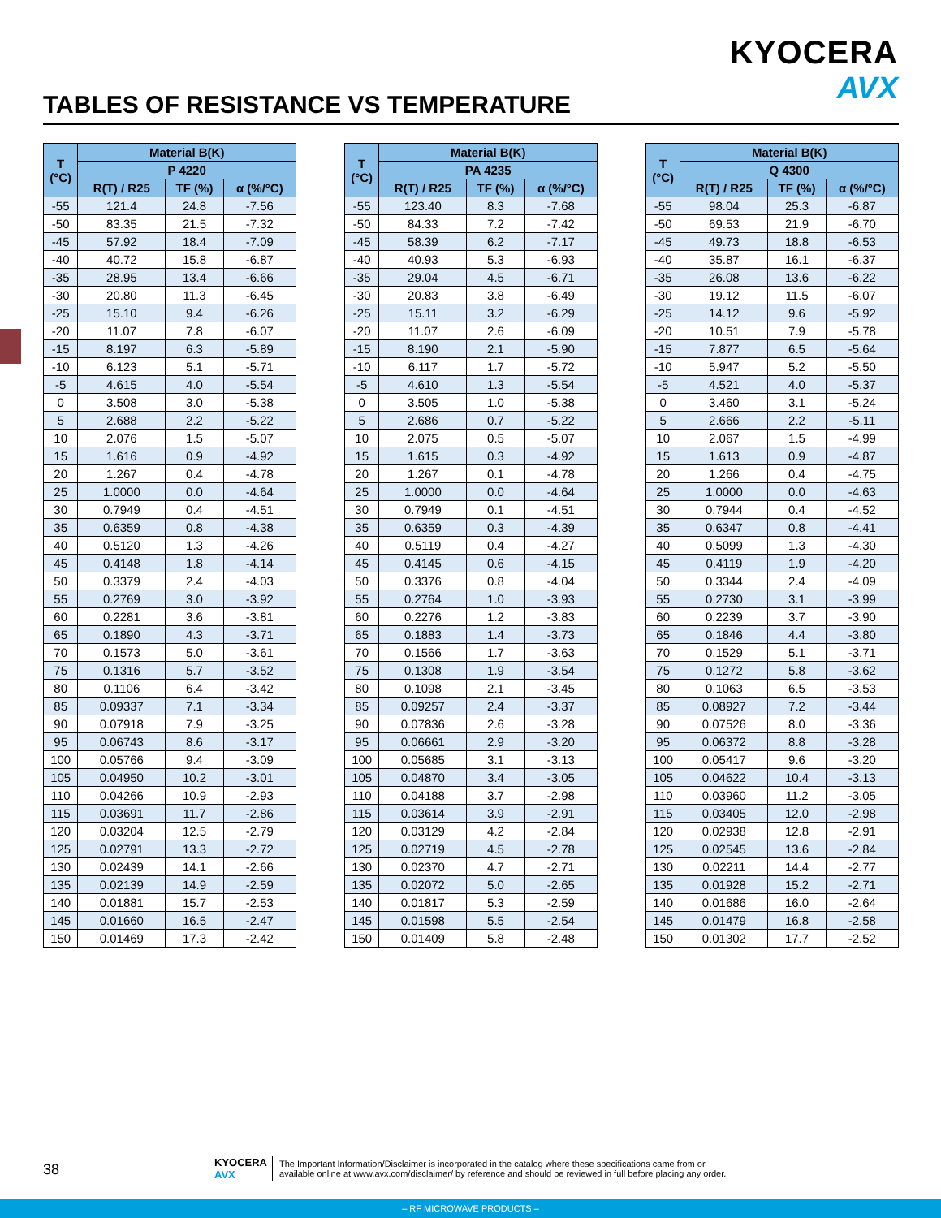KYOCERA
AVX
TABLES OF RESISTANCE VS TEMPERATURE
| T (°C) | Material B(K) | | |
| --- | --- | --- | --- |
| | P 4220 | | |
| | R(T) / R25 | TF (%) | α (%/°C) |
| -55 | 121.4 | 24.8 | -7.56 |
| -50 | 83.35 | 21.5 | -7.32 |
| -45 | 57.92 | 18.4 | -7.09 |
| -40 | 40.72 | 15.8 | -6.87 |
| -35 | 28.95 | 13.4 | -6.66 |
| -30 | 20.80 | 11.3 | -6.45 |
| -25 | 15.10 | 9.4 | -6.26 |
| -20 | 11.07 | 7.8 | -6.07 |
| -15 | 8.197 | 6.3 | -5.89 |
| -10 | 6.123 | 5.1 | -5.71 |
| -5 | 4.615 | 4.0 | -5.54 |
| 0 | 3.508 | 3.0 | -5.38 |
| 5 | 2.688 | 2.2 | -5.22 |
| 10 | 2.076 | 1.5 | -5.07 |
| 15 | 1.616 | 0.9 | -4.92 |
| 20 | 1.267 | 0.4 | -4.78 |
| 25 | 1.0000 | 0.0 | -4.64 |
| 30 | 0.7949 | 0.4 | -4.51 |
| 35 | 0.6359 | 0.8 | -4.38 |
| 40 | 0.5120 | 1.3 | -4.26 |
| 45 | 0.4148 | 1.8 | -4.14 |
| 50 | 0.3379 | 2.4 | -4.03 |
| 55 | 0.2769 | 3.0 | -3.92 |
| 60 | 0.2281 | 3.6 | -3.81 |
| 65 | 0.1890 | 4.3 | -3.71 |
| 70 | 0.1573 | 5.0 | -3.61 |
| 75 | 0.1316 | 5.7 | -3.52 |
| 80 | 0.1106 | 6.4 | -3.42 |
| 85 | 0.09337 | 7.1 | -3.34 |
| 90 | 0.07918 | 7.9 | -3.25 |
| 95 | 0.06743 | 8.6 | -3.17 |
| 100 | 0.05766 | 9.4 | -3.09 |
| 105 | 0.04950 | 10.2 | -3.01 |
| 110 | 0.04266 | 10.9 | -2.93 |
| 115 | 0.03691 | 11.7 | -2.86 |
| 120 | 0.03204 | 12.5 | -2.79 |
| 125 | 0.02791 | 13.3 | -2.72 |
| 130 | 0.02439 | 14.1 | -2.66 |
| 135 | 0.02139 | 14.9 | -2.59 |
| 140 | 0.01881 | 15.7 | -2.53 |
| 145 | 0.01660 | 16.5 | -2.47 |
| 150 | 0.01469 | 17.3 | -2.42 |
| T (°C) | Material B(K) | | |
| --- | --- | --- | --- |
| | PA 4235 | | |
| | R(T) / R25 | TF (%) | α (%/°C) |
| -55 | 123.40 | 8.3 | -7.68 |
| -50 | 84.33 | 7.2 | -7.42 |
| -45 | 58.39 | 6.2 | -7.17 |
| -40 | 40.93 | 5.3 | -6.93 |
| -35 | 29.04 | 4.5 | -6.71 |
| -30 | 20.83 | 3.8 | -6.49 |
| -25 | 15.11 | 3.2 | -6.29 |
| -20 | 11.07 | 2.6 | -6.09 |
| -15 | 8.190 | 2.1 | -5.90 |
| -10 | 6.117 | 1.7 | -5.72 |
| -5 | 4.610 | 1.3 | -5.54 |
| 0 | 3.505 | 1.0 | -5.38 |
| 5 | 2.686 | 0.7 | -5.22 |
| 10 | 2.075 | 0.5 | -5.07 |
| 15 | 1.615 | 0.3 | -4.92 |
| 20 | 1.267 | 0.1 | -4.78 |
| 25 | 1.0000 | 0.0 | -4.64 |
| 30 | 0.7949 | 0.1 | -4.51 |
| 35 | 0.6359 | 0.3 | -4.39 |
| 40 | 0.5119 | 0.4 | -4.27 |
| 45 | 0.4145 | 0.6 | -4.15 |
| 50 | 0.3376 | 0.8 | -4.04 |
| 55 | 0.2764 | 1.0 | -3.93 |
| 60 | 0.2276 | 1.2 | -3.83 |
| 65 | 0.1883 | 1.4 | -3.73 |
| 70 | 0.1566 | 1.7 | -3.63 |
| 75 | 0.1308 | 1.9 | -3.54 |
| 80 | 0.1098 | 2.1 | -3.45 |
| 85 | 0.09257 | 2.4 | -3.37 |
| 90 | 0.07836 | 2.6 | -3.28 |
| 95 | 0.06661 | 2.9 | -3.20 |
| 100 | 0.05685 | 3.1 | -3.13 |
| 105 | 0.04870 | 3.4 | -3.05 |
| 110 | 0.04188 | 3.7 | -2.98 |
| 115 | 0.03614 | 3.9 | -2.91 |
| 120 | 0.03129 | 4.2 | -2.84 |
| 125 | 0.02719 | 4.5 | -2.78 |
| 130 | 0.02370 | 4.7 | -2.71 |
| 135 | 0.02072 | 5.0 | -2.65 |
| 140 | 0.01817 | 5.3 | -2.59 |
| 145 | 0.01598 | 5.5 | -2.54 |
| 150 | 0.01409 | 5.8 | -2.48 |
| T (°C) | Material B(K) | | |
| --- | --- | --- | --- |
| | Q 4300 | | |
| | R(T) / R25 | TF (%) | α (%/°C) |
| -55 | 98.04 | 25.3 | -6.87 |
| -50 | 69.53 | 21.9 | -6.70 |
| -45 | 49.73 | 18.8 | -6.53 |
| -40 | 35.87 | 16.1 | -6.37 |
| -35 | 26.08 | 13.6 | -6.22 |
| -30 | 19.12 | 11.5 | -6.07 |
| -25 | 14.12 | 9.6 | -5.92 |
| -20 | 10.51 | 7.9 | -5.78 |
| -15 | 7.877 | 6.5 | -5.64 |
| -10 | 5.947 | 5.2 | -5.50 |
| -5 | 4.521 | 4.0 | -5.37 |
| 0 | 3.460 | 3.1 | -5.24 |
| 5 | 2.666 | 2.2 | -5.11 |
| 10 | 2.067 | 1.5 | -4.99 |
| 15 | 1.613 | 0.9 | -4.87 |
| 20 | 1.266 | 0.4 | -4.75 |
| 25 | 1.0000 | 0.0 | -4.63 |
| 30 | 0.7944 | 0.4 | -4.52 |
| 35 | 0.6347 | 0.8 | -4.41 |
| 40 | 0.5099 | 1.3 | -4.30 |
| 45 | 0.4119 | 1.9 | -4.20 |
| 50 | 0.3344 | 2.4 | -4.09 |
| 55 | 0.2730 | 3.1 | -3.99 |
| 60 | 0.2239 | 3.7 | -3.90 |
| 65 | 0.1846 | 4.4 | -3.80 |
| 70 | 0.1529 | 5.1 | -3.71 |
| 75 | 0.1272 | 5.8 | -3.62 |
| 80 | 0.1063 | 6.5 | -3.53 |
| 85 | 0.08927 | 7.2 | -3.44 |
| 90 | 0.07526 | 8.0 | -3.36 |
| 95 | 0.06372 | 8.8 | -3.28 |
| 100 | 0.05417 | 9.6 | -3.20 |
| 105 | 0.04622 | 10.4 | -3.13 |
| 110 | 0.03960 | 11.2 | -3.05 |
| 115 | 0.03405 | 12.0 | -2.98 |
| 120 | 0.02938 | 12.8 | -2.91 |
| 125 | 0.02545 | 13.6 | -2.84 |
| 130 | 0.02211 | 14.4 | -2.77 |
| 135 | 0.01928 | 15.2 | -2.71 |
| 140 | 0.01686 | 16.0 | -2.64 |
| 145 | 0.01479 | 16.8 | -2.58 |
| 150 | 0.01302 | 17.7 | -2.52 |
38
KYOCERA
AVX
The Important Information/Disclaimer is incorporated in the catalog where these specifications came from or
available online at www.avx.com/disclaimer/ by reference and should be reviewed in full before placing any order.
– RF MICROWAVE PRODUCTS –